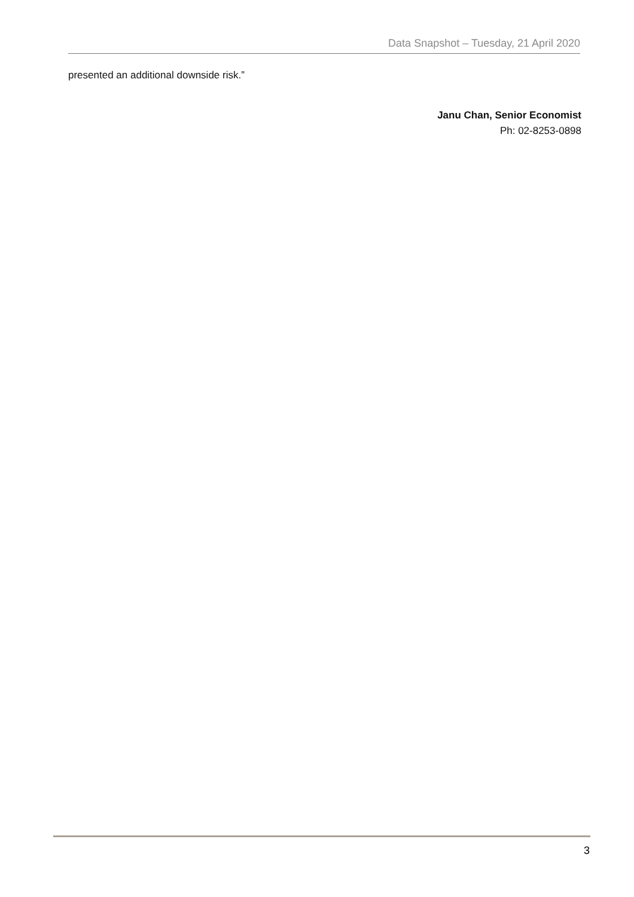Data Snapshot – Tuesday, 21 April 2020
presented an additional downside risk.”
Janu Chan, Senior Economist
Ph: 02-8253-0898
3